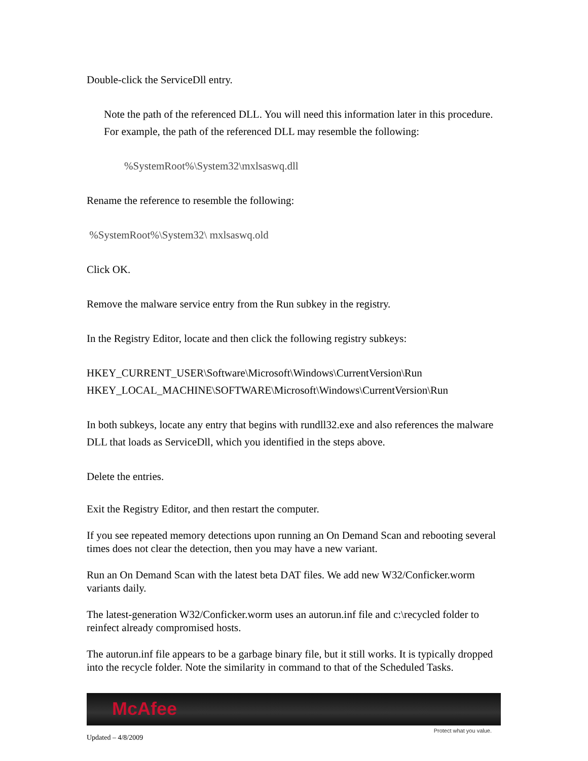Double-click the ServiceDll entry.
Note the path of the referenced DLL. You will need this information later in this procedure. For example, the path of the referenced DLL may resemble the following:
%SystemRoot%\System32\mxlsaswq.dll
Rename the reference to resemble the following:
%SystemRoot%\System32\ mxlsaswq.old
Click OK.
Remove the malware service entry from the Run subkey in the registry.
In the Registry Editor, locate and then click the following registry subkeys:
HKEY_CURRENT_USER\Software\Microsoft\Windows\CurrentVersion\Run
HKEY_LOCAL_MACHINE\SOFTWARE\Microsoft\Windows\CurrentVersion\Run
In both subkeys, locate any entry that begins with rundll32.exe and also references the malware DLL that loads as ServiceDll, which you identified in the steps above.
Delete the entries.
Exit the Registry Editor, and then restart the computer.
If you see repeated memory detections upon running an On Demand Scan and rebooting several times does not clear the detection, then you may have a new variant.
Run an On Demand Scan with the latest beta DAT files. We add new W32/Conficker.worm variants daily.
The latest-generation W32/Conficker.worm uses an autorun.inf file and c:\recycled folder to reinfect already compromised hosts.
The autorun.inf file appears to be a garbage binary file, but it still works. It is typically dropped into the recycle folder. Note the similarity in command to that of the Scheduled Tasks.
McAfee
Protect what you value.
Updated – 4/8/2009